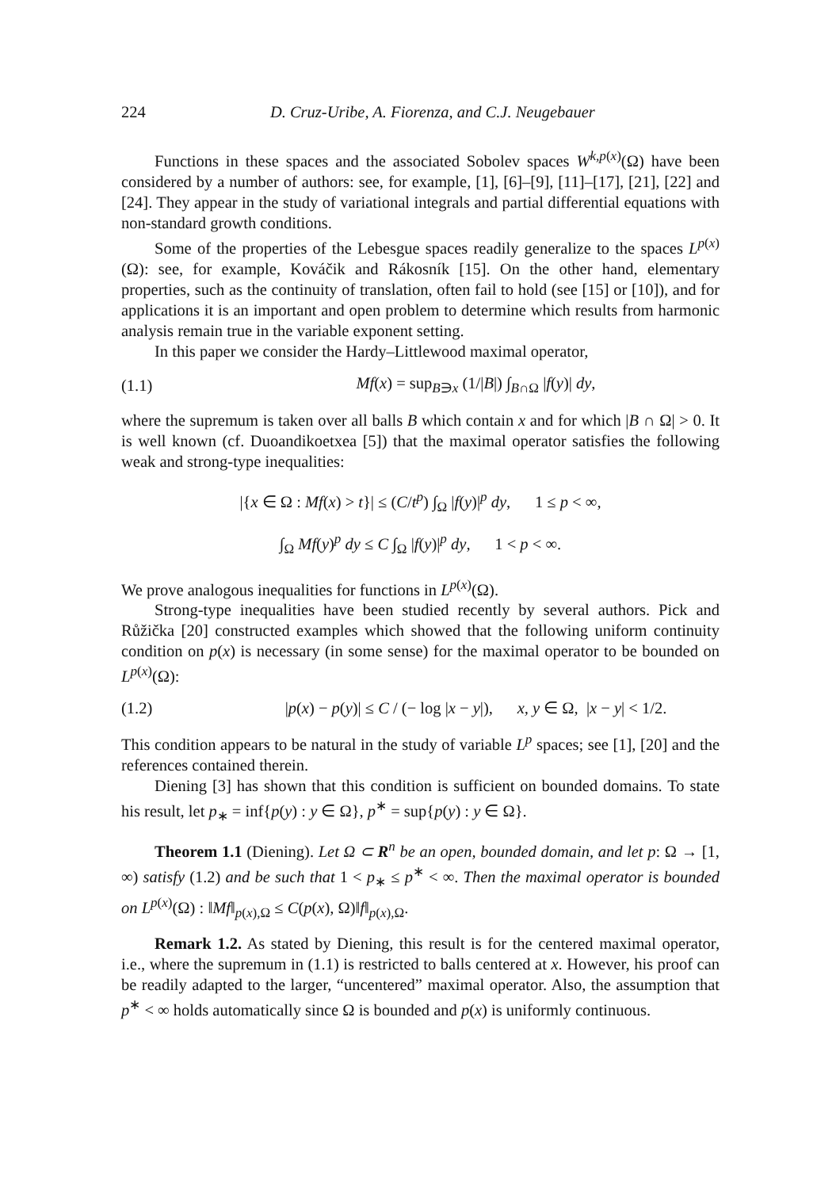224 D. Cruz-Uribe, A. Fiorenza, and C.J. Neugebauer
Functions in these spaces and the associated Sobolev spaces W<sup>k,p(x)</sup>(Ω) have been considered by a number of authors: see, for example, [1], [6]–[9], [11]–[17], [21], [22] and [24]. They appear in the study of variational integrals and partial differential equations with non-standard growth conditions.
Some of the properties of the Lebesgue spaces readily generalize to the spaces L<sup>p(x)</sup>(Ω): see, for example, Kováčik and Rákosník [15]. On the other hand, elementary properties, such as the continuity of translation, often fail to hold (see [15] or [10]), and for applications it is an important and open problem to determine which results from harmonic analysis remain true in the variable exponent setting.
In this paper we consider the Hardy–Littlewood maximal operator,
(1.1) Mf(x) = sup<sub>B∋x</sub> (1/|B|) ∫<sub>B∩Ω</sub> |f(y)| dy,
where the supremum is taken over all balls B which contain x and for which |B ∩ Ω| > 0. It is well known (cf. Duoandikoetxea [5]) that the maximal operator satisfies the following weak and strong-type inequalities:
|{x ∈ Ω : Mf(x) > t}| ≤ (C/t<sup>p</sup>) ∫<sub>Ω</sub> |f(y)|<sup>p</sup> dy, 1 ≤ p < ∞,
∫<sub>Ω</sub> Mf(y)<sup>p</sup> dy ≤ C ∫<sub>Ω</sub> |f(y)|<sup>p</sup> dy, 1 < p < ∞.
We prove analogous inequalities for functions in L<sup>p(x)</sup>(Ω).
Strong-type inequalities have been studied recently by several authors. Pick and Růžička [20] constructed examples which showed that the following uniform continuity condition on p(x) is necessary (in some sense) for the maximal operator to be bounded on L<sup>p(x)</sup>(Ω):
(1.2) |p(x) − p(y)| ≤ C / (− log |x − y|), x, y ∈ Ω, |x − y| < 1/2.
This condition appears to be natural in the study of variable L<sup>p</sup> spaces; see [1], [20] and the references contained therein.
Diening [3] has shown that this condition is sufficient on bounded domains. To state his result, let p<sub>∗</sub> = inf{p(y) : y ∈ Ω}, p<sup>∗</sup> = sup{p(y) : y ∈ Ω}.
Theorem 1.1 (Diening). Let Ω ⊂ R<sup>n</sup> be an open, bounded domain, and let p: Ω → [1, ∞) satisfy (1.2) and be such that 1 < p<sub>∗</sub> ≤ p<sup>∗</sup> < ∞. Then the maximal operator is bounded on L<sup>p(x)</sup>(Ω) : ‖Mf‖<sub>p(x),Ω</sub> ≤ C(p(x), Ω)‖f‖<sub>p(x),Ω</sub>.
Remark 1.2. As stated by Diening, this result is for the centered maximal operator, i.e., where the supremum in (1.1) is restricted to balls centered at x. However, his proof can be readily adapted to the larger, “uncentered” maximal operator. Also, the assumption that p<sup>∗</sup> < ∞ holds automatically since Ω is bounded and p(x) is uniformly continuous.